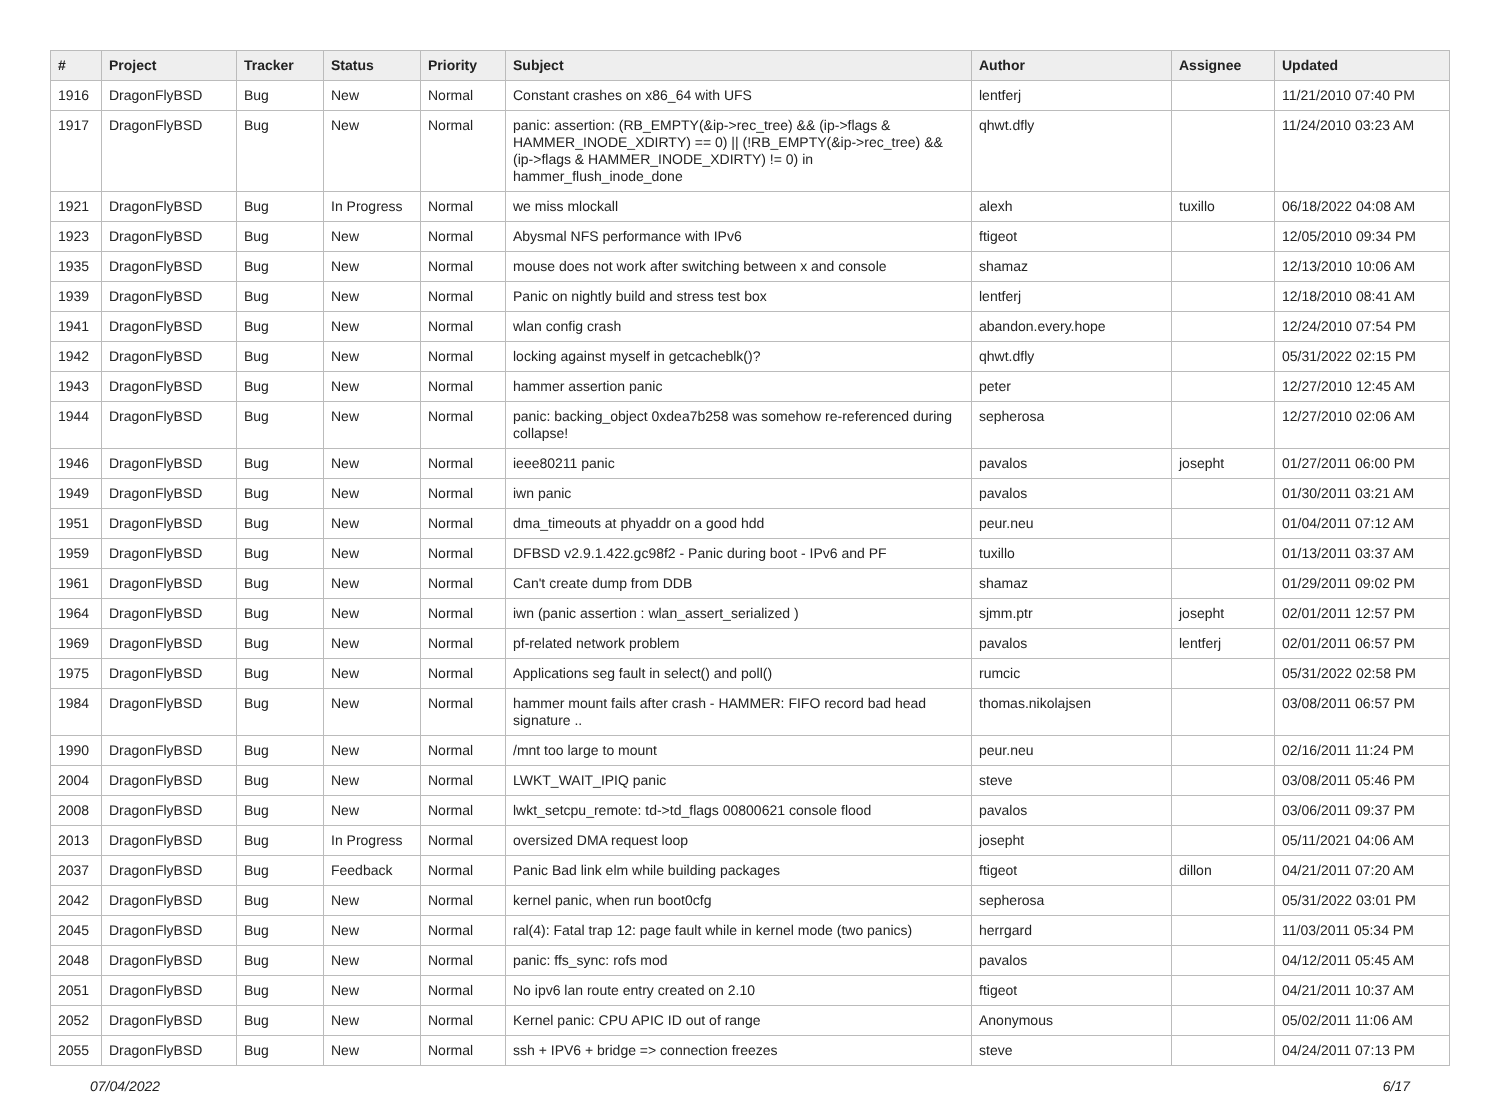| # | Project | Tracker | Status | Priority | Subject | Author | Assignee | Updated |
| --- | --- | --- | --- | --- | --- | --- | --- | --- |
| 1916 | DragonFlyBSD | Bug | New | Normal | Constant crashes on x86_64 with UFS | lentferj | | 11/21/2010 07:40 PM |
| 1917 | DragonFlyBSD | Bug | New | Normal | panic: assertion: (RB_EMPTY(&ip->rec_tree) && (ip->flags & HAMMER_INODE_XDIRTY) == 0) // (!RB_EMPTY(&ip->rec_tree) && (ip->flags & HAMMER_INODE_XDIRTY) != 0) in hammer_flush_inode_done | qhwt.dfly | | 11/24/2010 03:23 AM |
| 1921 | DragonFlyBSD | Bug | In Progress | Normal | we miss mlockall | alexh | tuxillo | 06/18/2022 04:08 AM |
| 1923 | DragonFlyBSD | Bug | New | Normal | Abysmal NFS performance with IPv6 | ftigeot | | 12/05/2010 09:34 PM |
| 1935 | DragonFlyBSD | Bug | New | Normal | mouse does not work after switching between x and console | shamaz | | 12/13/2010 10:06 AM |
| 1939 | DragonFlyBSD | Bug | New | Normal | Panic on nightly build and stress test box | lentferj | | 12/18/2010 08:41 AM |
| 1941 | DragonFlyBSD | Bug | New | Normal | wlan config crash | abandon.every.hope | | 12/24/2010 07:54 PM |
| 1942 | DragonFlyBSD | Bug | New | Normal | locking against myself in getcacheblk()? | qhwt.dfly | | 05/31/2022 02:15 PM |
| 1943 | DragonFlyBSD | Bug | New | Normal | hammer assertion panic | peter | | 12/27/2010 12:45 AM |
| 1944 | DragonFlyBSD | Bug | New | Normal | panic: backing_object 0xdea7b258 was somehow re-referenced during collapse! | sepherosa | | 12/27/2010 02:06 AM |
| 1946 | DragonFlyBSD | Bug | New | Normal | ieee80211 panic | pavalos | josepht | 01/27/2011 06:00 PM |
| 1949 | DragonFlyBSD | Bug | New | Normal | iwn panic | pavalos | | 01/30/2011 03:21 AM |
| 1951 | DragonFlyBSD | Bug | New | Normal | dma_timeouts at phyaddr on a good hdd | peur.neu | | 01/04/2011 07:12 AM |
| 1959 | DragonFlyBSD | Bug | New | Normal | DFBSD v2.9.1.422.gc98f2 - Panic during boot - IPv6 and PF | tuxillo | | 01/13/2011 03:37 AM |
| 1961 | DragonFlyBSD | Bug | New | Normal | Can't create dump from DDB | shamaz | | 01/29/2011 09:02 PM |
| 1964 | DragonFlyBSD | Bug | New | Normal | iwn (panic assertion : wlan_assert_serialized ) | sjmm.ptr | josepht | 02/01/2011 12:57 PM |
| 1969 | DragonFlyBSD | Bug | New | Normal | pf-related network problem | pavalos | lentferj | 02/01/2011 06:57 PM |
| 1975 | DragonFlyBSD | Bug | New | Normal | Applications seg fault in select() and poll() | rumcic | | 05/31/2022 02:58 PM |
| 1984 | DragonFlyBSD | Bug | New | Normal | hammer mount fails after crash - HAMMER: FIFO record bad head signature .. | thomas.nikolajsen | | 03/08/2011 06:57 PM |
| 1990 | DragonFlyBSD | Bug | New | Normal | /mnt too large to mount | peur.neu | | 02/16/2011 11:24 PM |
| 2004 | DragonFlyBSD | Bug | New | Normal | LWKT_WAIT_IPIQ panic | steve | | 03/08/2011 05:46 PM |
| 2008 | DragonFlyBSD | Bug | New | Normal | lwkt_setcpu_remote: td->td_flags 00800621 console flood | pavalos | | 03/06/2011 09:37 PM |
| 2013 | DragonFlyBSD | Bug | In Progress | Normal | oversized DMA request loop | josepht | | 05/11/2021 04:06 AM |
| 2037 | DragonFlyBSD | Bug | Feedback | Normal | Panic Bad link elm while building packages | ftigeot | dillon | 04/21/2011 07:20 AM |
| 2042 | DragonFlyBSD | Bug | New | Normal | kernel panic, when run boot0cfg | sepherosa | | 05/31/2022 03:01 PM |
| 2045 | DragonFlyBSD | Bug | New | Normal | ral(4): Fatal trap 12: page fault while in kernel mode (two panics) | herrgard | | 11/03/2011 05:34 PM |
| 2048 | DragonFlyBSD | Bug | New | Normal | panic: ffs_sync: rofs mod | pavalos | | 04/12/2011 05:45 AM |
| 2051 | DragonFlyBSD | Bug | New | Normal | No ipv6 lan route entry created on 2.10 | ftigeot | | 04/21/2011 10:37 AM |
| 2052 | DragonFlyBSD | Bug | New | Normal | Kernel panic: CPU APIC ID out of range | Anonymous | | 05/02/2011 11:06 AM |
| 2055 | DragonFlyBSD | Bug | New | Normal | ssh + IPV6 + bridge => connection freezes | steve | | 04/24/2011 07:13 PM |
07/04/2022 6/17